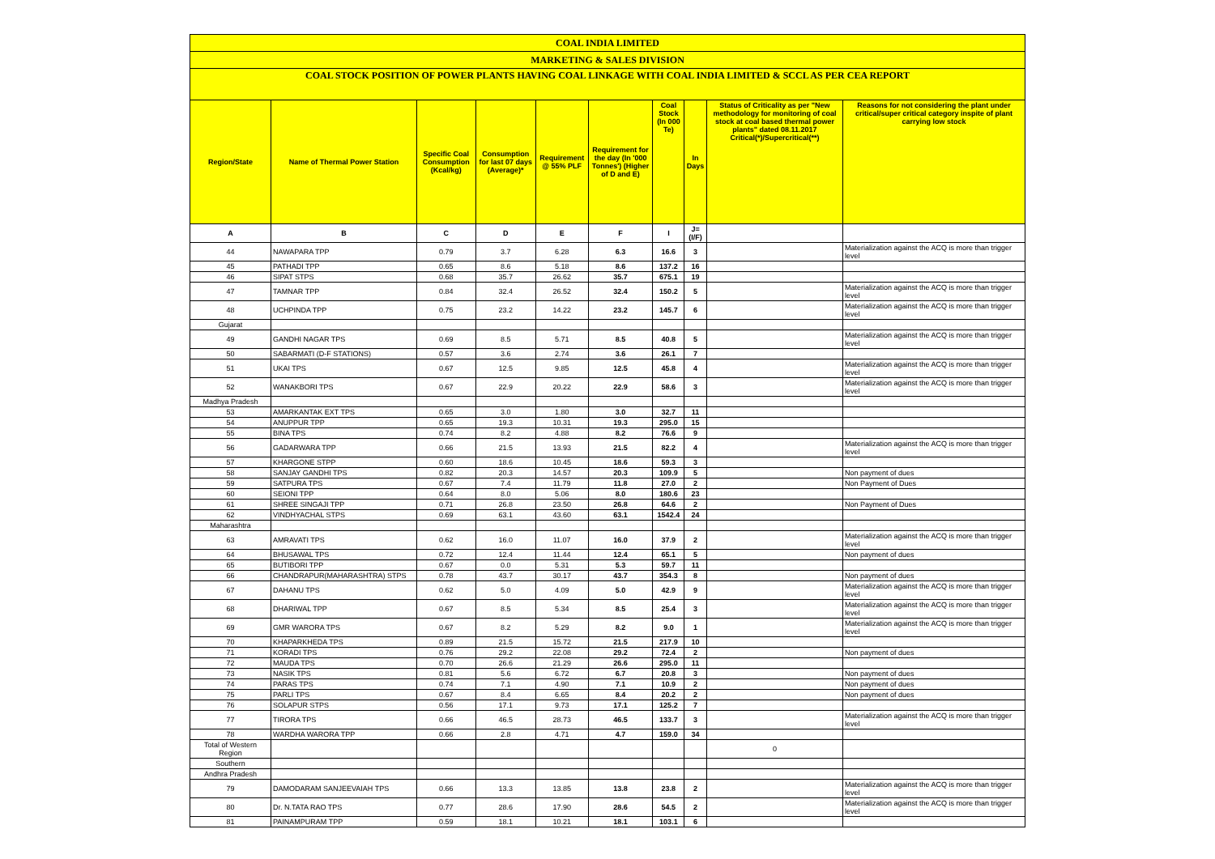| COAL INDIA LIMITED | | | | | | | | | |
| MARKETING & SALES DIVISION | | | | | | | | | |
| COAL STOCK POSITION OF POWER PLANTS HAVING COAL LINKAGE WITH COAL INDIA LIMITED & SCCL AS PER CEA REPORT | | | | | | | | | |
| Region/State | Name of Thermal Power Station | Specific Coal Consumption (Kcal/kg) | Consumption for last 07 days (Average)* | Requirement @ 55% PLF | Requirement for the day (In '000 Tonnes') (Higher of D and E) | Coal Stock (In 000 Te) | In Days | Status of Criticality as per "New methodology for monitoring of coal stock at coal based thermal power plants" dated 08.11.2017 Critical(*)/Supercritical(**) | Reasons for not considering the plant under critical/super critical category inspite of plant carrying low stock |
| A | B | C | D | E | F | I | J=(I/F) | | |
| 44 | NAWAPARA TPP | 0.79 | 3.7 | 6.28 | 6.3 | 16.6 | 3 | | Materialization against the ACQ is more than trigger level |
| 45 | PATHADI TPP | 0.65 | 8.6 | 5.18 | 8.6 | 137.2 | 16 | | |
| 46 | SIPAT STPS | 0.68 | 35.7 | 26.62 | 35.7 | 675.1 | 19 | | |
| 47 | TAMNAR TPP | 0.84 | 32.4 | 26.52 | 32.4 | 150.2 | 5 | | Materialization against the ACQ is more than trigger level |
| 48 | UCHPINDA TPP | 0.75 | 23.2 | 14.22 | 23.2 | 145.7 | 6 | | Materialization against the ACQ is more than trigger level |
| Gujarat | | | | | | | | | |
| 49 | GANDHI NAGAR TPS | 0.69 | 8.5 | 5.71 | 8.5 | 40.8 | 5 | | Materialization against the ACQ is more than trigger level |
| 50 | SABARMATI (D-F STATIONS) | 0.57 | 3.6 | 2.74 | 3.6 | 26.1 | 7 | | |
| 51 | UKAI TPS | 0.67 | 12.5 | 9.85 | 12.5 | 45.8 | 4 | | Materialization against the ACQ is more than trigger level |
| 52 | WANAKBORI TPS | 0.67 | 22.9 | 20.22 | 22.9 | 58.6 | 3 | | Materialization against the ACQ is more than trigger level |
| Madhya Pradesh | | | | | | | | | |
| 53 | AMARKANTAK EXT TPS | 0.65 | 3.0 | 1.80 | 3.0 | 32.7 | 11 | | |
| 54 | ANUPPUR TPP | 0.65 | 19.3 | 10.31 | 19.3 | 295.0 | 15 | | |
| 55 | BINA TPS | 0.74 | 8.2 | 4.88 | 8.2 | 76.6 | 9 | | |
| 56 | GADARWARA TPP | 0.66 | 21.5 | 13.93 | 21.5 | 82.2 | 4 | | Materialization against the ACQ is more than trigger level |
| 57 | KHARGONE STPP | 0.60 | 18.6 | 10.45 | 18.6 | 59.3 | 3 | | |
| 58 | SANJAY GANDHI TPS | 0.82 | 20.3 | 14.57 | 20.3 | 109.9 | 5 | | Non payment of dues |
| 59 | SATPURA TPS | 0.67 | 7.4 | 11.79 | 11.8 | 27.0 | 2 | | Non Payment of Dues |
| 60 | SEIONI TPP | 0.64 | 8.0 | 5.06 | 8.0 | 180.6 | 23 | | |
| 61 | SHREE SINGAJI TPP | 0.71 | 26.8 | 23.50 | 26.8 | 64.6 | 2 | | Non Payment of Dues |
| 62 | VINDHYACHAL STPS | 0.69 | 63.1 | 43.60 | 63.1 | 1542.4 | 24 | | |
| Maharashtra | | | | | | | | | |
| 63 | AMRAVATI TPS | 0.62 | 16.0 | 11.07 | 16.0 | 37.9 | 2 | | Materialization against the ACQ is more than trigger level |
| 64 | BHUSAWAL TPS | 0.72 | 12.4 | 11.44 | 12.4 | 65.1 | 5 | | Non payment of dues |
| 65 | BUTIBORI TPP | 0.67 | 0.0 | 5.31 | 5.3 | 59.7 | 11 | | |
| 66 | CHANDRAPUR(MAHARASHTRA) STPS | 0.78 | 43.7 | 30.17 | 43.7 | 354.3 | 8 | | Non payment of dues |
| 67 | DAHANU TPS | 0.62 | 5.0 | 4.09 | 5.0 | 42.9 | 9 | | Materialization against the ACQ is more than trigger level |
| 68 | DHARIWAL TPP | 0.67 | 8.5 | 5.34 | 8.5 | 25.4 | 3 | | Materialization against the ACQ is more than trigger level |
| 69 | GMR WARORA TPS | 0.67 | 8.2 | 5.29 | 8.2 | 9.0 | 1 | | Materialization against the ACQ is more than trigger level |
| 70 | KHAPARKHEDA TPS | 0.89 | 21.5 | 15.72 | 21.5 | 217.9 | 10 | | |
| 71 | KORADI TPS | 0.76 | 29.2 | 22.08 | 29.2 | 72.4 | 2 | | Non payment of dues |
| 72 | MAUDA TPS | 0.70 | 26.6 | 21.29 | 26.6 | 295.0 | 11 | | |
| 73 | NASIK TPS | 0.81 | 5.6 | 6.72 | 6.7 | 20.8 | 3 | | Non payment of dues |
| 74 | PARAS TPS | 0.74 | 7.1 | 4.90 | 7.1 | 10.9 | 2 | | Non payment of dues |
| 75 | PARLI TPS | 0.67 | 8.4 | 6.65 | 8.4 | 20.2 | 2 | | Non payment of dues |
| 76 | SOLAPUR STPS | 0.56 | 17.1 | 9.73 | 17.1 | 125.2 | 7 | | |
| 77 | TIRORA TPS | 0.66 | 46.5 | 28.73 | 46.5 | 133.7 | 3 | | Materialization against the ACQ is more than trigger level |
| 78 | WARDHA WARORA TPP | 0.66 | 2.8 | 4.71 | 4.7 | 159.0 | 34 | | |
| Total of Western Region | | | | | | | | 0 | |
| Southern | | | | | | | | | |
| Andhra Pradesh | | | | | | | | | |
| 79 | DAMODARAM SANJEEVAIAH TPS | 0.66 | 13.3 | 13.85 | 13.8 | 23.8 | 2 | | Materialization against the ACQ is more than trigger level |
| 80 | Dr. N.TATA RAO TPS | 0.77 | 28.6 | 17.90 | 28.6 | 54.5 | 2 | | Materialization against the ACQ is more than trigger level |
| 81 | PAINAMPURAM TPP | 0.59 | 18.1 | 10.21 | 18.1 | 103.1 | 6 | | |